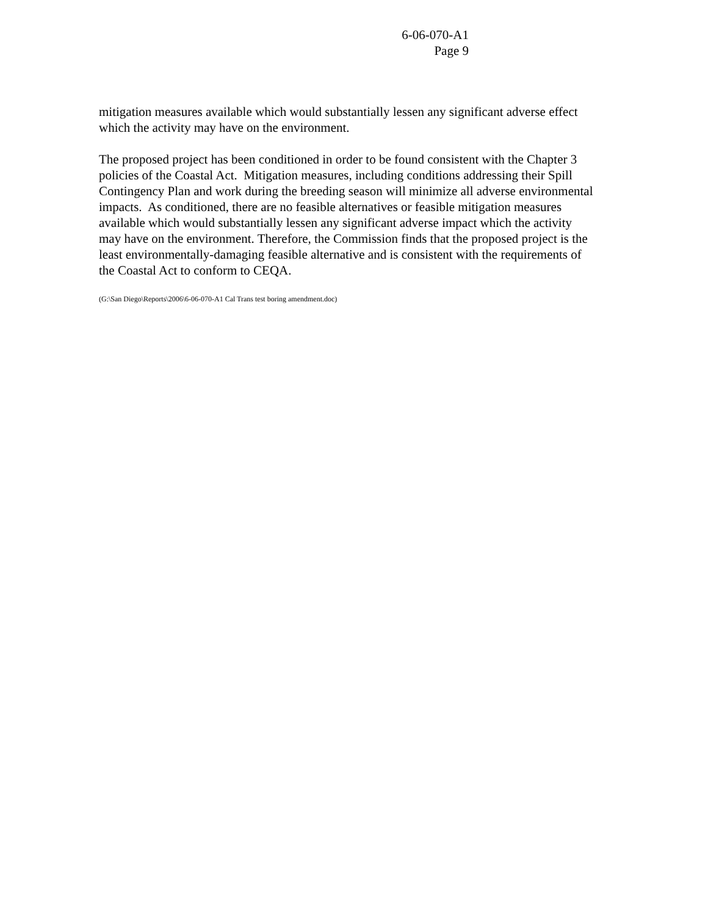6-06-070-A1
Page 9
mitigation measures available which would substantially lessen any significant adverse effect which the activity may have on the environment.
The proposed project has been conditioned in order to be found consistent with the Chapter 3 policies of the Coastal Act. Mitigation measures, including conditions addressing their Spill Contingency Plan and work during the breeding season will minimize all adverse environmental impacts. As conditioned, there are no feasible alternatives or feasible mitigation measures available which would substantially lessen any significant adverse impact which the activity may have on the environment. Therefore, the Commission finds that the proposed project is the least environmentally-damaging feasible alternative and is consistent with the requirements of the Coastal Act to conform to CEQA.
(G:\San Diego\Reports\2006\6-06-070-A1 Cal Trans test boring amendment.doc)